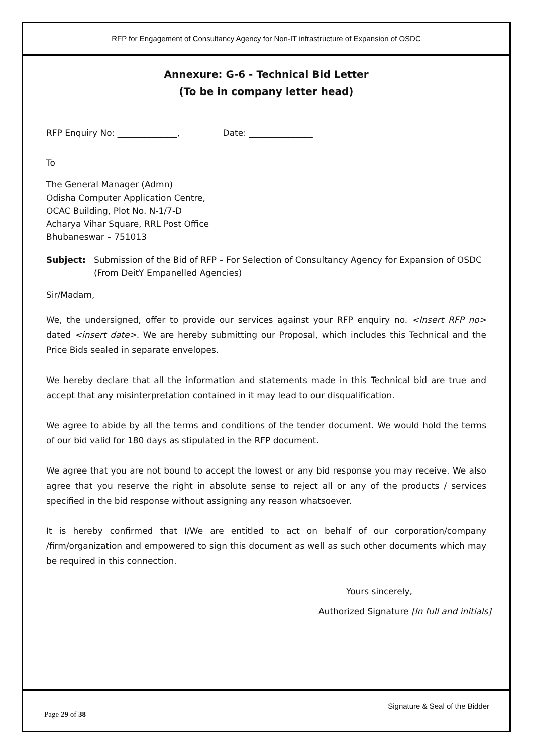RFP for Engagement of Consultancy Agency for Non-IT infrastructure of Expansion of OSDC
Annexure: G-6 - Technical Bid Letter
(To be in company letter head)
RFP Enquiry No: ______________, Date: _______________
To
The General Manager (Admn)
Odisha Computer Application Centre,
OCAC Building, Plot No. N-1/7-D
Acharya Vihar Square, RRL Post Office
Bhubaneswar – 751013
Subject: Submission of the Bid of RFP – For Selection of Consultancy Agency for Expansion of OSDC
(From DeitY Empanelled Agencies)
Sir/Madam,
We, the undersigned, offer to provide our services against your RFP enquiry no. <Insert RFP no> dated <insert date>. We are hereby submitting our Proposal, which includes this Technical and the Price Bids sealed in separate envelopes.
We hereby declare that all the information and statements made in this Technical bid are true and accept that any misinterpretation contained in it may lead to our disqualification.
We agree to abide by all the terms and conditions of the tender document. We would hold the terms of our bid valid for 180 days as stipulated in the RFP document.
We agree that you are not bound to accept the lowest or any bid response you may receive. We also agree that you reserve the right in absolute sense to reject all or any of the products / services specified in the bid response without assigning any reason whatsoever.
It is hereby confirmed that I/We are entitled to act on behalf of our corporation/company /firm/organization and empowered to sign this document as well as such other documents which may be required in this connection.
Yours sincerely,
Authorized Signature [In full and initials]
Signature & Seal of the Bidder
Page 29 of 38